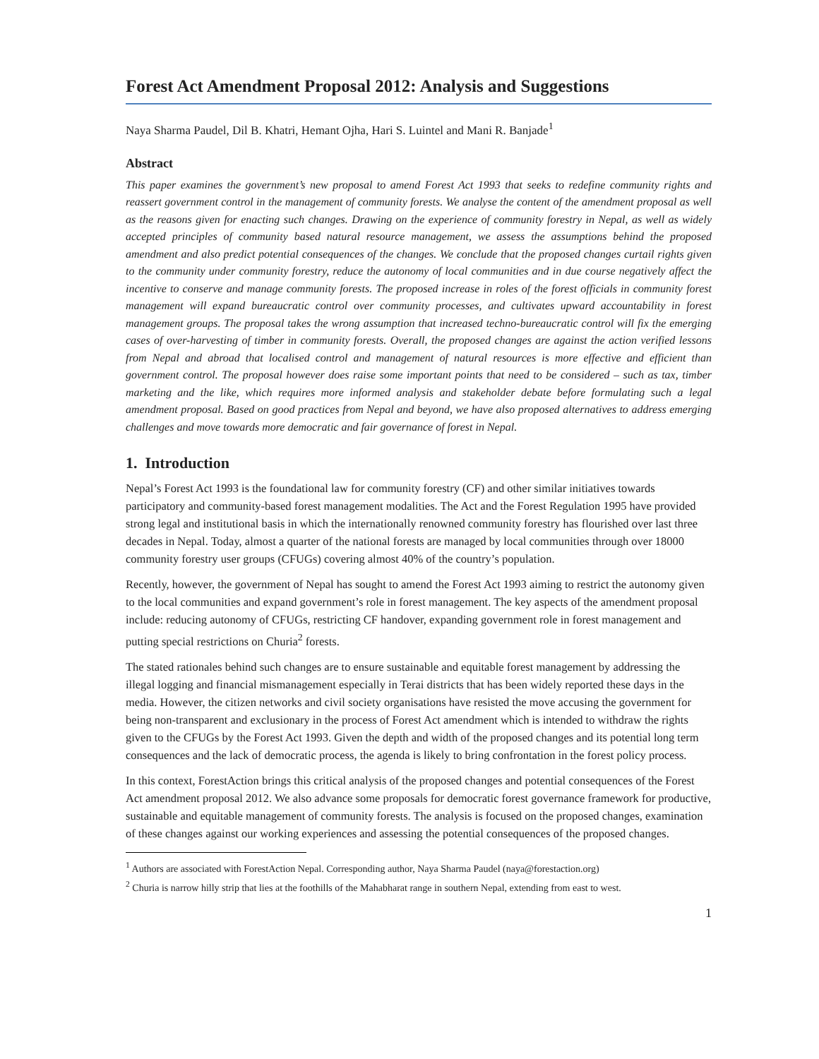Forest Act Amendment Proposal 2012: Analysis and Suggestions
Naya Sharma Paudel, Dil B. Khatri, Hemant Ojha, Hari S. Luintel and Mani R. Banjade<sup>1</sup>
Abstract
This paper examines the government’s new proposal to amend Forest Act 1993 that seeks to redefine community rights and reassert government control in the management of community forests. We analyse the content of the amendment proposal as well as the reasons given for enacting such changes. Drawing on the experience of community forestry in Nepal, as well as widely accepted principles of community based natural resource management, we assess the assumptions behind the proposed amendment and also predict potential consequences of the changes. We conclude that the proposed changes curtail rights given to the community under community forestry, reduce the autonomy of local communities and in due course negatively affect the incentive to conserve and manage community forests. The proposed increase in roles of the forest officials in community forest management will expand bureaucratic control over community processes, and cultivates upward accountability in forest management groups. The proposal takes the wrong assumption that increased techno-bureaucratic control will fix the emerging cases of over-harvesting of timber in community forests. Overall, the proposed changes are against the action verified lessons from Nepal and abroad that localised control and management of natural resources is more effective and efficient than government control. The proposal however does raise some important points that need to be considered – such as tax, timber marketing and the like, which requires more informed analysis and stakeholder debate before formulating such a legal amendment proposal. Based on good practices from Nepal and beyond, we have also proposed alternatives to address emerging challenges and move towards more democratic and fair governance of forest in Nepal.
1. Introduction
Nepal’s Forest Act 1993 is the foundational law for community forestry (CF) and other similar initiatives towards participatory and community-based forest management modalities. The Act and the Forest Regulation 1995 have provided strong legal and institutional basis in which the internationally renowned community forestry has flourished over last three decades in Nepal. Today, almost a quarter of the national forests are managed by local communities through over 18000 community forestry user groups (CFUGs) covering almost 40% of the country’s population.
Recently, however, the government of Nepal has sought to amend the Forest Act 1993 aiming to restrict the autonomy given to the local communities and expand government’s role in forest management. The key aspects of the amendment proposal include: reducing autonomy of CFUGs, restricting CF handover, expanding government role in forest management and putting special restrictions on Churia<sup>2</sup> forests.
The stated rationales behind such changes are to ensure sustainable and equitable forest management by addressing the illegal logging and financial mismanagement especially in Terai districts that has been widely reported these days in the media. However, the citizen networks and civil society organisations have resisted the move accusing the government for being non-transparent and exclusionary in the process of Forest Act amendment which is intended to withdraw the rights given to the CFUGs by the Forest Act 1993. Given the depth and width of the proposed changes and its potential long term consequences and the lack of democratic process, the agenda is likely to bring confrontation in the forest policy process.
In this context, ForestAction brings this critical analysis of the proposed changes and potential consequences of the Forest Act amendment proposal 2012. We also advance some proposals for democratic forest governance framework for productive, sustainable and equitable management of community forests. The analysis is focused on the proposed changes, examination of these changes against our working experiences and assessing the potential consequences of the proposed changes.
<sup>1</sup> Authors are associated with ForestAction Nepal. Corresponding author, Naya Sharma Paudel (naya@forestaction.org)
<sup>2</sup> Churia is narrow hilly strip that lies at the foothills of the Mahabharat range in southern Nepal, extending from east to west.
1